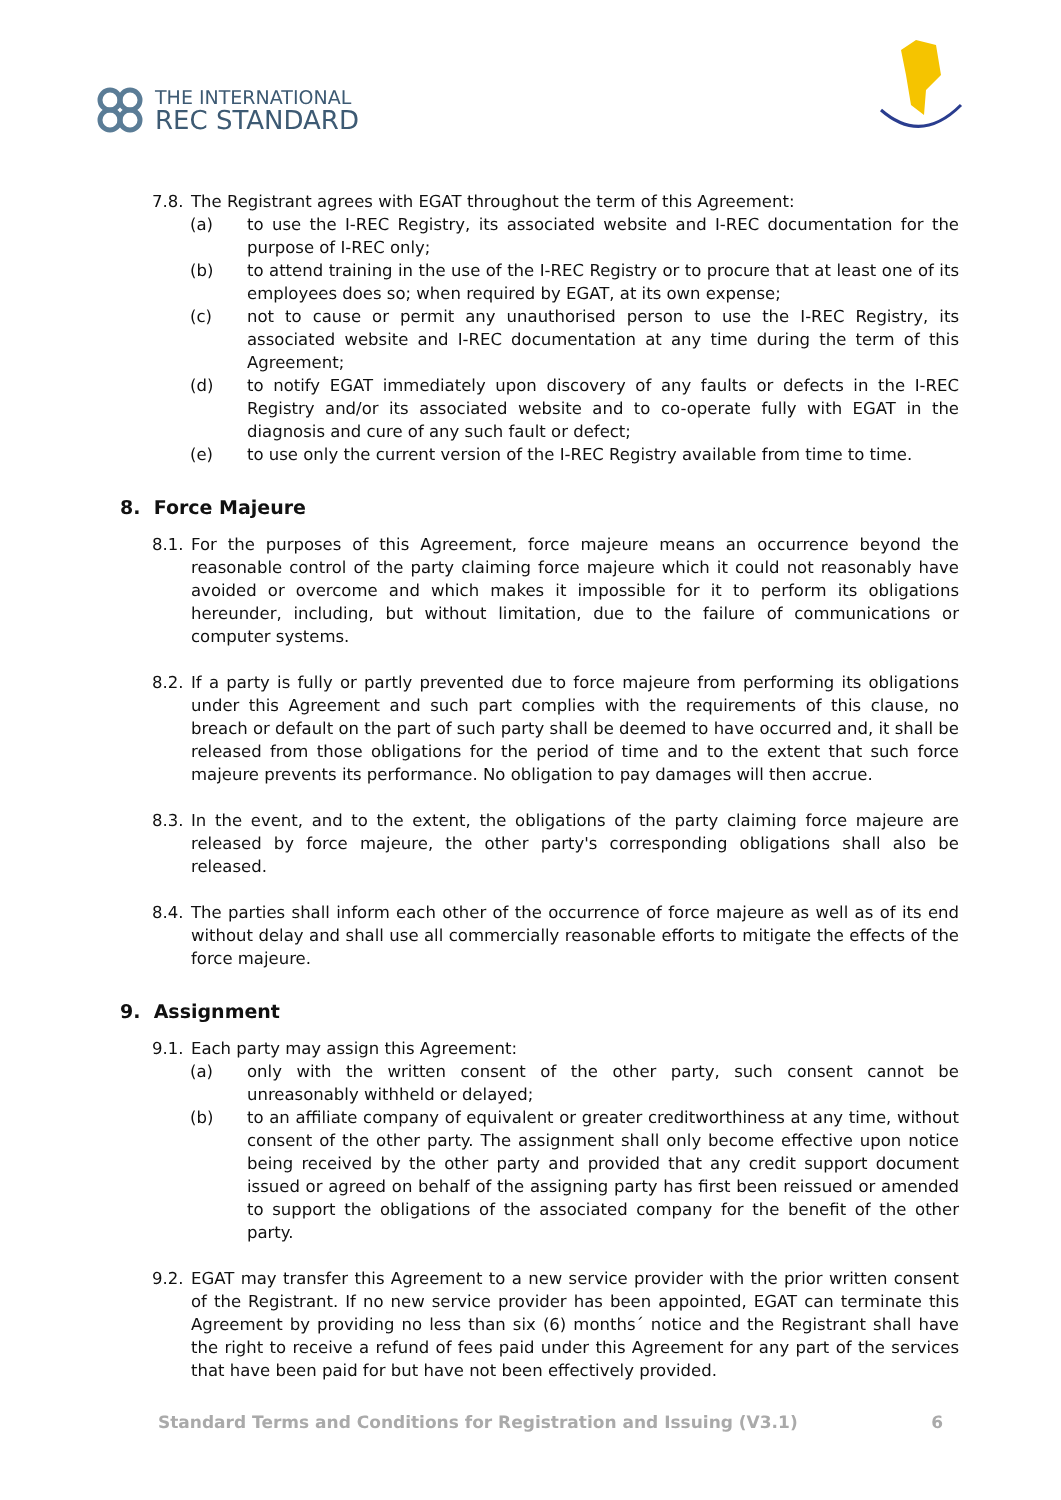THE INTERNATIONAL
REC STANDARD
7.8. The Registrant agrees with EGAT throughout the term of this Agreement:
(a) to use the I-REC Registry, its associated website and I-REC documentation for the purpose of I-REC only;
(b) to attend training in the use of the I-REC Registry or to procure that at least one of its employees does so; when required by EGAT, at its own expense;
(c) not to cause or permit any unauthorised person to use the I-REC Registry, its associated website and I-REC documentation at any time during the term of this Agreement;
(d) to notify EGAT immediately upon discovery of any faults or defects in the I-REC Registry and/or its associated website and to co-operate fully with EGAT in the diagnosis and cure of any such fault or defect;
(e) to use only the current version of the I-REC Registry available from time to time.
8. Force Majeure
8.1. For the purposes of this Agreement, force majeure means an occurrence beyond the reasonable control of the party claiming force majeure which it could not reasonably have avoided or overcome and which makes it impossible for it to perform its obligations hereunder, including, but without limitation, due to the failure of communications or computer systems.
8.2. If a party is fully or partly prevented due to force majeure from performing its obligations under this Agreement and such part complies with the requirements of this clause, no breach or default on the part of such party shall be deemed to have occurred and, it shall be released from those obligations for the period of time and to the extent that such force majeure prevents its performance. No obligation to pay damages will then accrue.
8.3. In the event, and to the extent, the obligations of the party claiming force majeure are released by force majeure, the other party's corresponding obligations shall also be released.
8.4. The parties shall inform each other of the occurrence of force majeure as well as of its end without delay and shall use all commercially reasonable efforts to mitigate the effects of the force majeure.
9. Assignment
9.1. Each party may assign this Agreement:
(a) only with the written consent of the other party, such consent cannot be unreasonably withheld or delayed;
(b) to an affiliate company of equivalent or greater creditworthiness at any time, without consent of the other party. The assignment shall only become effective upon notice being received by the other party and provided that any credit support document issued or agreed on behalf of the assigning party has first been reissued or amended to support the obligations of the associated company for the benefit of the other party.
9.2. EGAT may transfer this Agreement to a new service provider with the prior written consent of the Registrant. If no new service provider has been appointed, EGAT can terminate this Agreement by providing no less than six (6) months´ notice and the Registrant shall have the right to receive a refund of fees paid under this Agreement for any part of the services that have been paid for but have not been effectively provided.
Standard Terms and Conditions for Registration and Issuing (V3.1) 6